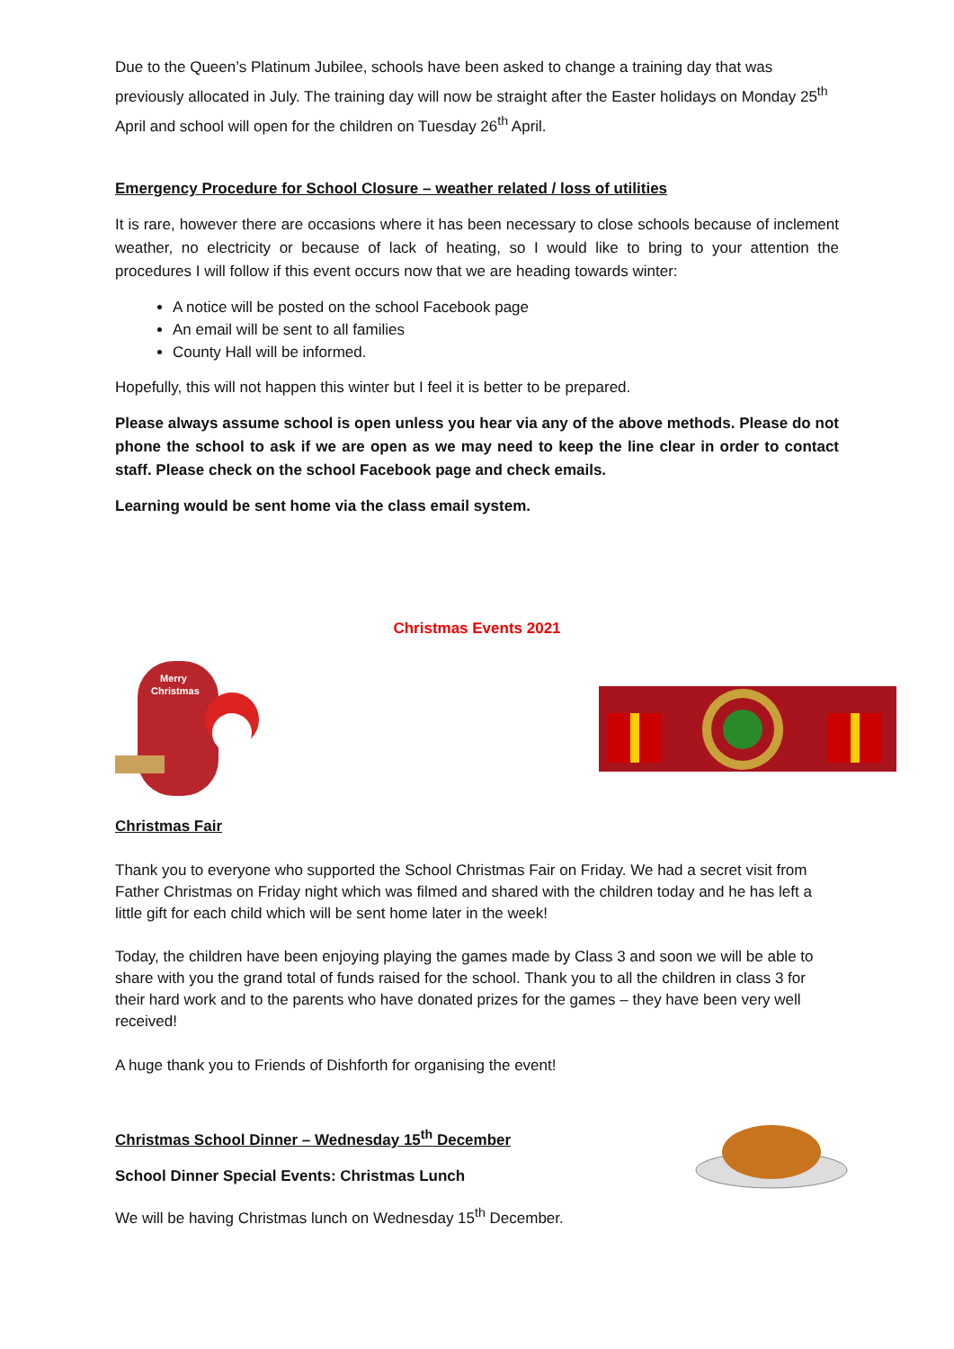Due to the Queen’s Platinum Jubilee, schools have been asked to change a training day that was previously allocated in July. The training day will now be straight after the Easter holidays on Monday 25<sup>th</sup> April and school will open for the children on Tuesday 26<sup>th</sup> April.
Emergency Procedure for School Closure – weather related / loss of utilities
It is rare, however there are occasions where it has been necessary to close schools because of inclement weather, no electricity or because of lack of heating, so I would like to bring to your attention the procedures I will follow if this event occurs now that we are heading towards winter:
A notice will be posted on the school Facebook page
An email will be sent to all families
County Hall will be informed.
Hopefully, this will not happen this winter but I feel it is better to be prepared.
Please always assume school is open unless you hear via any of the above methods. Please do not phone the school to ask if we are open as we may need to keep the line clear in order to contact staff. Please check on the school Facebook page and check emails.
Learning would be sent home via the class email system.
Christmas Events 2021
Merry
Christmas
Christmas Fair
Thank you to everyone who supported the School Christmas Fair on Friday. We had a secret visit from Father Christmas on Friday night which was filmed and shared with the children today and he has left a little gift for each child which will be sent home later in the week!
Today, the children have been enjoying playing the games made by Class 3 and soon we will be able to share with you the grand total of funds raised for the school. Thank you to all the children in class 3 for their hard work and to the parents who have donated prizes for the games – they have been very well received!
A huge thank you to Friends of Dishforth for organising the event!
Christmas School Dinner – Wednesday 15<sup>th</sup> December
School Dinner Special Events: Christmas Lunch
We will be having Christmas lunch on Wednesday 15<sup>th</sup> December.